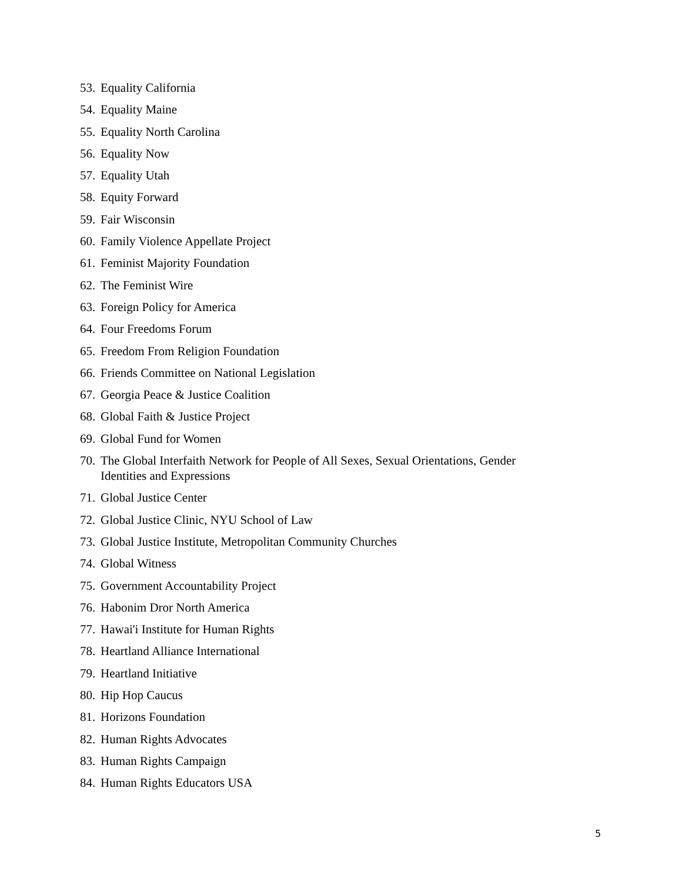53. Equality California
54. Equality Maine
55. Equality North Carolina
56. Equality Now
57. Equality Utah
58. Equity Forward
59. Fair Wisconsin
60. Family Violence Appellate Project
61. Feminist Majority Foundation
62. The Feminist Wire
63. Foreign Policy for America
64. Four Freedoms Forum
65. Freedom From Religion Foundation
66. Friends Committee on National Legislation
67. Georgia Peace & Justice Coalition
68. Global Faith & Justice Project
69. Global Fund for Women
70. The Global Interfaith Network for People of All Sexes, Sexual Orientations, Gender Identities and Expressions
71. Global Justice Center
72. Global Justice Clinic, NYU School of Law
73. Global Justice Institute, Metropolitan Community Churches
74. Global Witness
75. Government Accountability Project
76. Habonim Dror North America
77. Hawai'i Institute for Human Rights
78. Heartland Alliance International
79. Heartland Initiative
80. Hip Hop Caucus
81. Horizons Foundation
82. Human Rights Advocates
83. Human Rights Campaign
84. Human Rights Educators USA
5